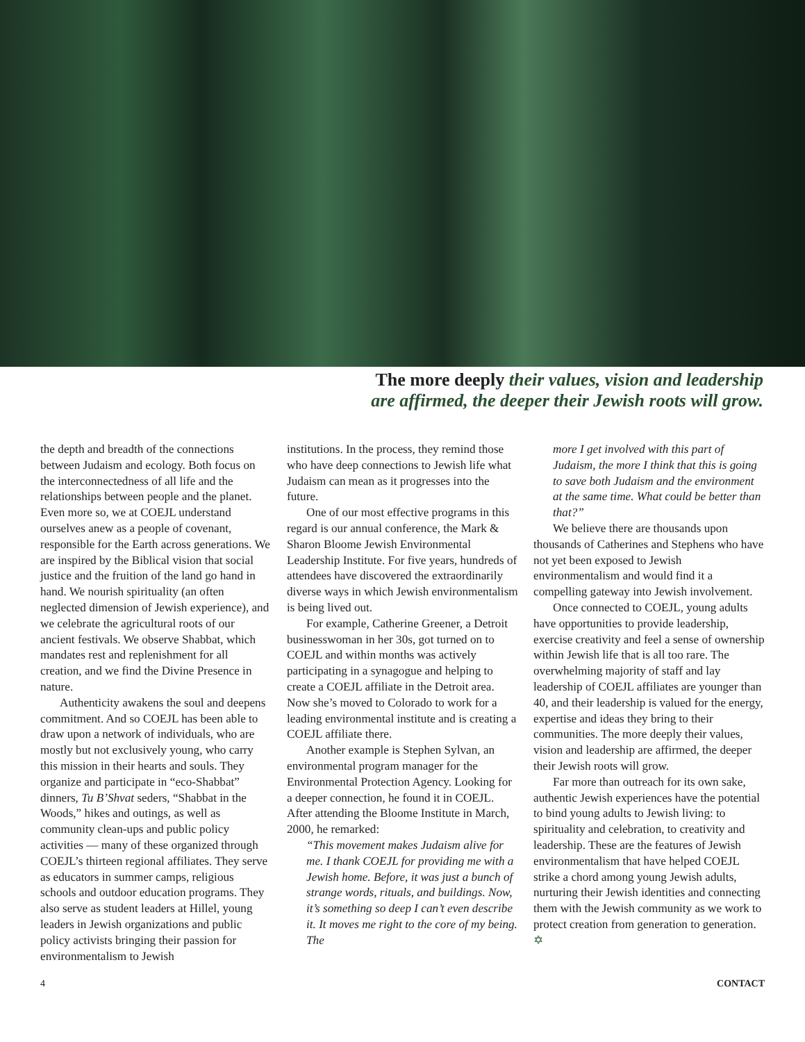The more deeply their values, vision and leadership
are affirmed, the deeper their Jewish roots will grow.
the depth and breadth of the connections between Judaism and ecology. Both focus on the interconnectedness of all life and the relationships between people and the planet. Even more so, we at COEJL understand ourselves anew as a people of covenant, responsible for the Earth across generations. We are inspired by the Biblical vision that social justice and the fruition of the land go hand in hand. We nourish spirituality (an often neglected dimension of Jewish experience), and we celebrate the agricultural roots of our ancient festivals. We observe Shabbat, which mandates rest and replenishment for all creation, and we find the Divine Presence in nature.
Authenticity awakens the soul and deepens commitment. And so COEJL has been able to draw upon a network of individuals, who are mostly but not exclusively young, who carry this mission in their hearts and souls. They organize and participate in “eco-Shabbat” dinners, Tu B’Shvat seders, “Shabbat in the Woods,” hikes and outings, as well as community clean-ups and public policy activities — many of these organized through COEJL’s thirteen regional affiliates. They serve as educators in summer camps, religious schools and outdoor education programs. They also serve as student leaders at Hillel, young leaders in Jewish organizations and public policy activists bringing their passion for environmentalism to Jewish
institutions. In the process, they remind those who have deep connections to Jewish life what Judaism can mean as it progresses into the future.
One of our most effective programs in this regard is our annual conference, the Mark & Sharon Bloome Jewish Environmental Leadership Institute. For five years, hundreds of attendees have discovered the extraordinarily diverse ways in which Jewish environmentalism is being lived out.
For example, Catherine Greener, a Detroit businesswoman in her 30s, got turned on to COEJL and within months was actively participating in a synagogue and helping to create a COEJL affiliate in the Detroit area. Now she’s moved to Colorado to work for a leading environmental institute and is creating a COEJL affiliate there.
Another example is Stephen Sylvan, an environmental program manager for the Environmental Protection Agency. Looking for a deeper connection, he found it in COEJL. After attending the Bloome Institute in March, 2000, he remarked:
“This movement makes Judaism alive for me. I thank COEJL for providing me with a Jewish home. Before, it was just a bunch of strange words, rituals, and buildings. Now, it’s something so deep I can’t even describe it. It moves me right to the core of my being. The
more I get involved with this part of Judaism, the more I think that this is going to save both Judaism and the environment at the same time. What could be better than that?”
We believe there are thousands upon thousands of Catherines and Stephens who have not yet been exposed to Jewish environmentalism and would find it a compelling gateway into Jewish involvement.
Once connected to COEJL, young adults have opportunities to provide leadership, exercise creativity and feel a sense of ownership within Jewish life that is all too rare. The overwhelming majority of staff and lay leadership of COEJL affiliates are younger than 40, and their leadership is valued for the energy, expertise and ideas they bring to their communities. The more deeply their values, vision and leadership are affirmed, the deeper their Jewish roots will grow.
Far more than outreach for its own sake, authentic Jewish experiences have the potential to bind young adults to Jewish living: to spirituality and celebration, to creativity and leadership. These are the features of Jewish environmentalism that have helped COEJL strike a chord among young Jewish adults, nurturing their Jewish identities and connecting them with the Jewish community as we work to protect creation from generation to generation. ✡
4 CONTACT